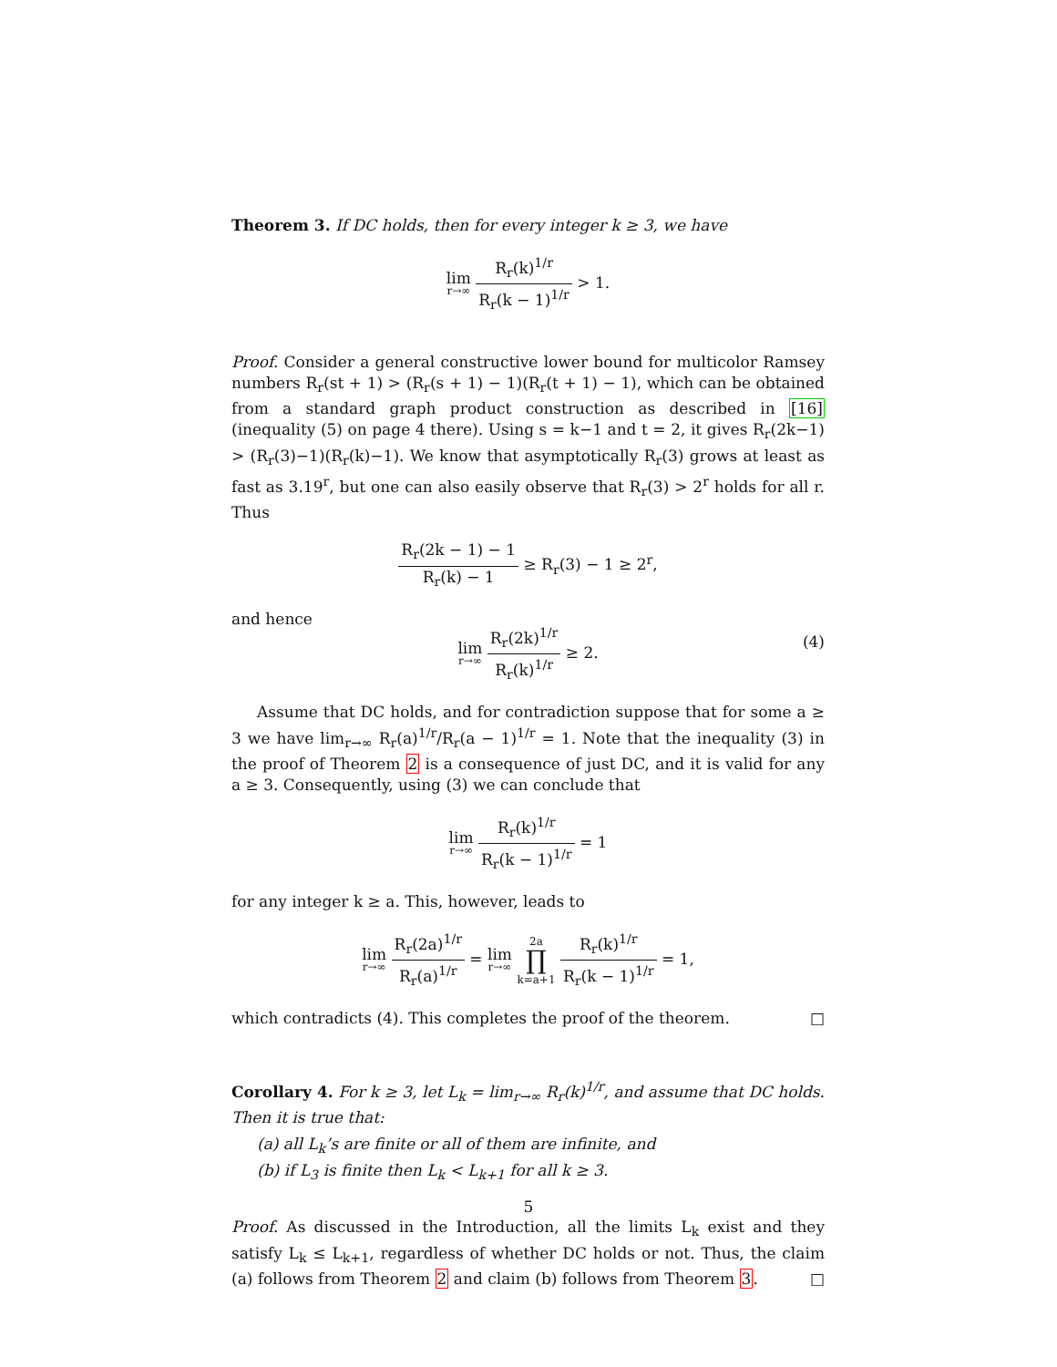Theorem 3. If DC holds, then for every integer k ≥ 3, we have
lim r→∞ R<sub>r</sub>(k)<sup>1/r</sup> R<sub>r</sub>(k − 1)<sup>1/r</sup> > 1.
Proof. Consider a general constructive lower bound for multicolor Ramsey numbers R<sub>r</sub>(st + 1) > (R<sub>r</sub>(s + 1) − 1)(R<sub>r</sub>(t + 1) − 1), which can be obtained from a standard graph product construction as described in [16] (inequality (5) on page 4 there). Using s = k−1 and t = 2, it gives R<sub>r</sub>(2k−1) > (R<sub>r</sub>(3)−1)(R<sub>r</sub>(k)−1). We know that asymptotically R<sub>r</sub>(3) grows at least as fast as 3.19<sup>r</sup>, but one can also easily observe that R<sub>r</sub>(3) > 2<sup>r</sup> holds for all r. Thus
R<sub>r</sub>(2k − 1) − 1 R<sub>r</sub>(k) − 1 ≥ R<sub>r</sub>(3) − 1 ≥ 2<sup>r</sup>,
and hence
lim r→∞ R<sub>r</sub>(2k)<sup>1/r</sup> R<sub>r</sub>(k)<sup>1/r</sup> ≥ 2.
(4)
Assume that DC holds, and for contradiction suppose that for some a ≥ 3 we have lim<sub>r→∞</sub> R<sub>r</sub>(a)<sup>1/r</sup>/R<sub>r</sub>(a − 1)<sup>1/r</sup> = 1. Note that the inequality (3) in the proof of Theorem 2 is a consequence of just DC, and it is valid for any a ≥ 3. Consequently, using (3) we can conclude that
lim r→∞ R<sub>r</sub>(k)<sup>1/r</sup> R<sub>r</sub>(k − 1)<sup>1/r</sup> = 1
for any integer k ≥ a. This, however, leads to
lim r→∞ R<sub>r</sub>(2a)<sup>1/r</sup> R<sub>r</sub>(a)<sup>1/r</sup> = lim r→∞ 2a ∏ k=a+1 R<sub>r</sub>(k)<sup>1/r</sup> R<sub>r</sub>(k − 1)<sup>1/r</sup> = 1,
which contradicts (4). This completes the proof of the theorem. □
Corollary 4. For k ≥ 3, let L<sub>k</sub> = lim<sub>r→∞</sub> R<sub>r</sub>(k)<sup>1/r</sup>, and assume that DC holds. Then it is true that:
(a) all L<sub>k</sub>’s are finite or all of them are infinite, and
(b) if L<sub>3</sub> is finite then L<sub>k</sub> < L<sub>k+1</sub> for all k ≥ 3.
Proof. As discussed in the Introduction, all the limits L<sub>k</sub> exist and they satisfy L<sub>k</sub> ≤ L<sub>k+1</sub>, regardless of whether DC holds or not. Thus, the claim (a) follows from Theorem 2 and claim (b) follows from Theorem 3. □
5